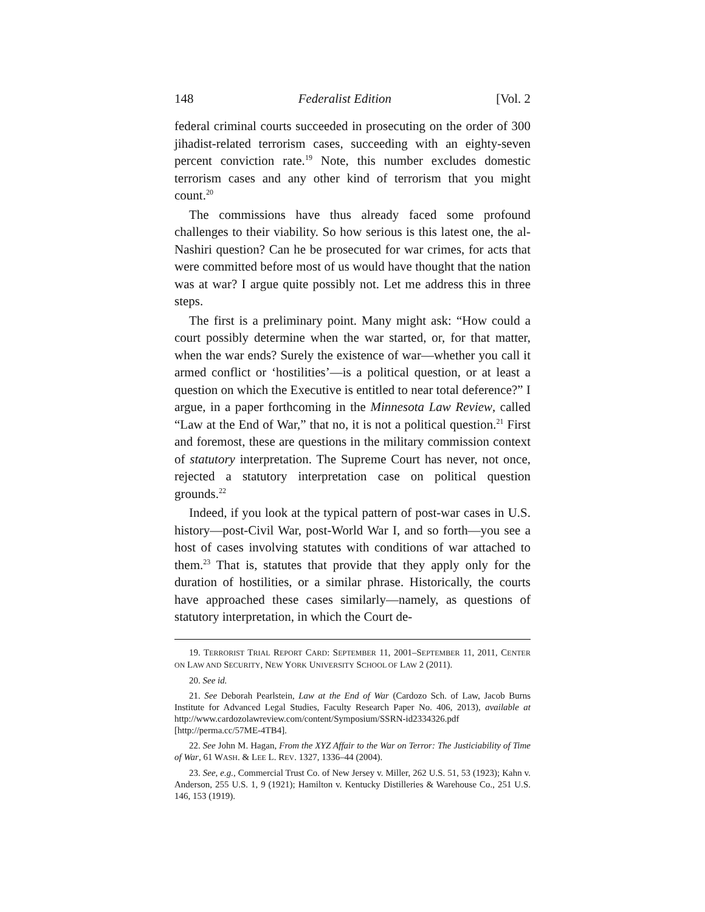148 Federalist Edition [Vol. 2
federal criminal courts succeeded in prosecuting on the order of 300 jihadist-related terrorism cases, succeeding with an eighty-seven percent conviction rate.<sup>19</sup> Note, this number excludes domestic terrorism cases and any other kind of terrorism that you might count.<sup>20</sup>
The commissions have thus already faced some profound challenges to their viability. So how serious is this latest one, the al-Nashiri question? Can he be prosecuted for war crimes, for acts that were committed before most of us would have thought that the nation was at war? I argue quite possibly not. Let me address this in three steps.
The first is a preliminary point. Many might ask: “How could a court possibly determine when the war started, or, for that matter, when the war ends? Surely the existence of war—whether you call it armed conflict or ‘hostilities’—is a political question, or at least a question on which the Executive is entitled to near total deference?” I argue, in a paper forthcoming in the Minnesota Law Review, called “Law at the End of War,” that no, it is not a political question.<sup>21</sup> First and foremost, these are questions in the military commission context of statutory interpretation. The Supreme Court has never, not once, rejected a statutory interpretation case on political question grounds.<sup>22</sup>
Indeed, if you look at the typical pattern of post-war cases in U.S. history—post-Civil War, post-World War I, and so forth—you see a host of cases involving statutes with conditions of war attached to them.<sup>23</sup> That is, statutes that provide that they apply only for the duration of hostilities, or a similar phrase. Historically, the courts have approached these cases similarly—namely, as questions of statutory interpretation, in which the Court de-
19. TERRORIST TRIAL REPORT CARD: SEPTEMBER 11, 2001–SEPTEMBER 11, 2011, CENTER ON LAW AND SECURITY, NEW YORK UNIVERSITY SCHOOL OF LAW 2 (2011).
20. See id.
21. See Deborah Pearlstein, Law at the End of War (Cardozo Sch. of Law, Jacob Burns Institute for Advanced Legal Studies, Faculty Research Paper No. 406, 2013), available at http://www.cardozolawreview.com/content/Symposium/SSRN-id2334326.pdf [http://perma.cc/57ME-4TB4].
22. See John M. Hagan, From the XYZ Affair to the War on Terror: The Justiciability of Time of War, 61 WASH. & LEE L. REV. 1327, 1336–44 (2004).
23. See, e.g., Commercial Trust Co. of New Jersey v. Miller, 262 U.S. 51, 53 (1923); Kahn v. Anderson, 255 U.S. 1, 9 (1921); Hamilton v. Kentucky Distilleries & Warehouse Co., 251 U.S. 146, 153 (1919).